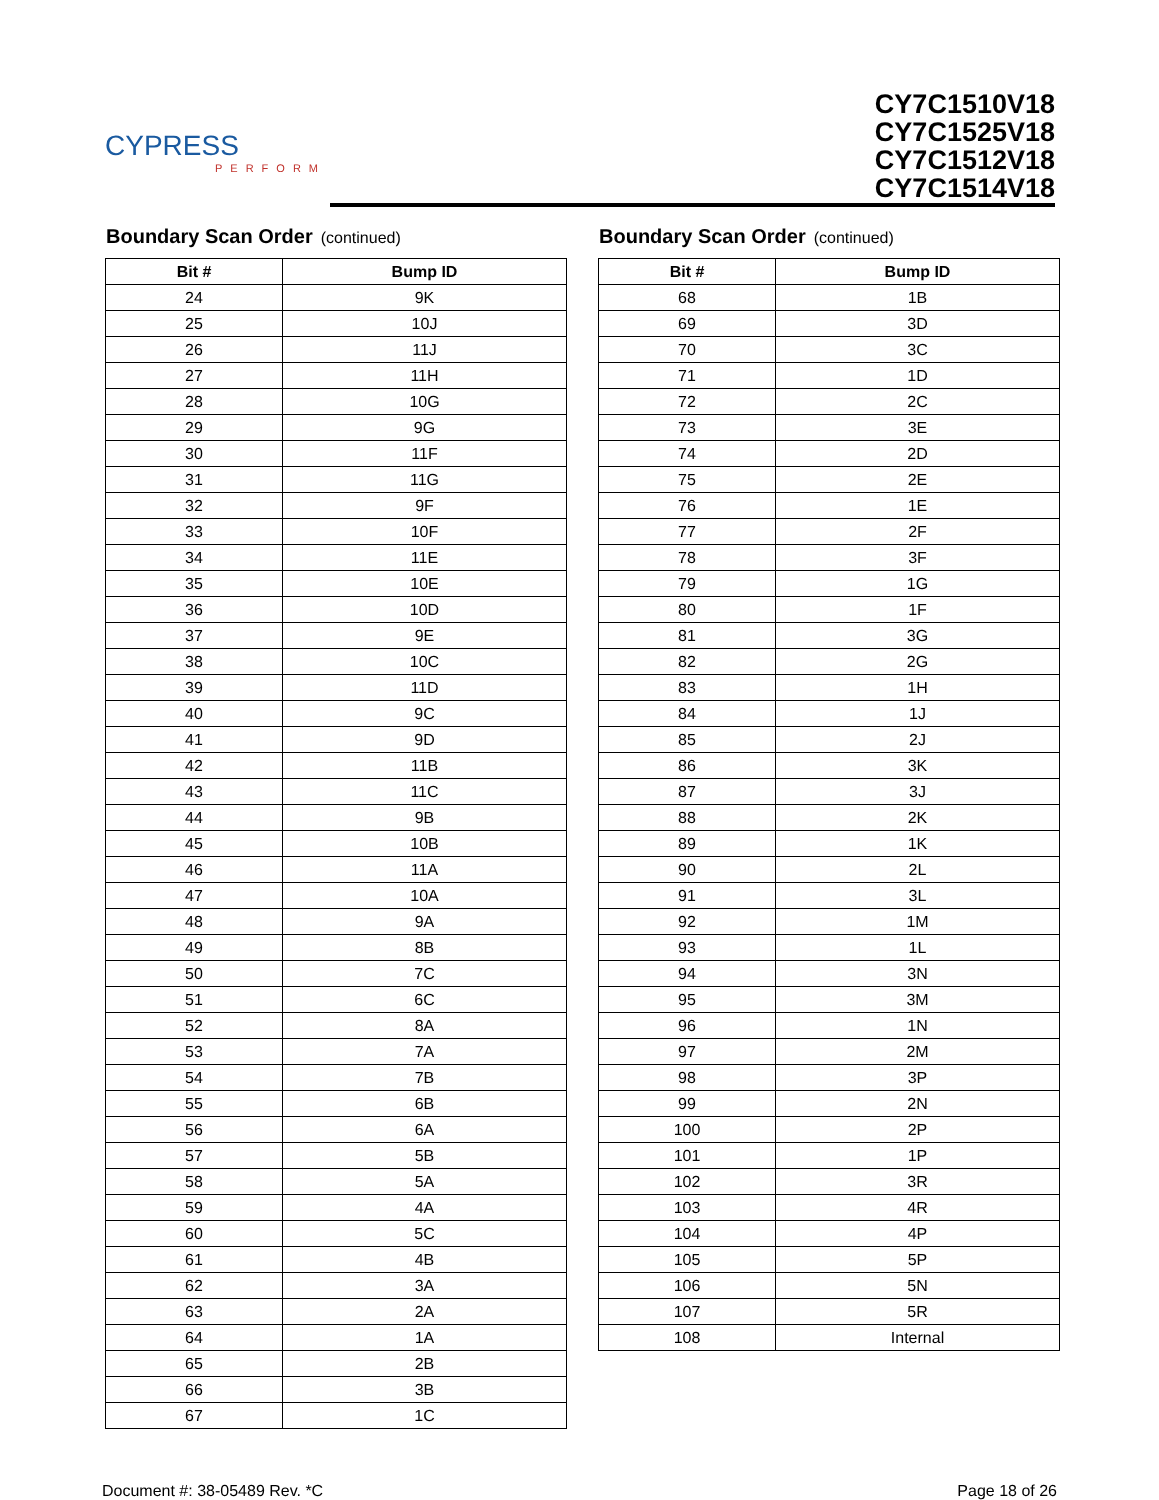CYPRESS
PERFORM
CY7C1510V18
CY7C1525V18
CY7C1512V18
CY7C1514V18
Boundary Scan Order (continued)
| Bit # | Bump ID |
| --- | --- |
| 24 | 9K |
| 25 | 10J |
| 26 | 11J |
| 27 | 11H |
| 28 | 10G |
| 29 | 9G |
| 30 | 11F |
| 31 | 11G |
| 32 | 9F |
| 33 | 10F |
| 34 | 11E |
| 35 | 10E |
| 36 | 10D |
| 37 | 9E |
| 38 | 10C |
| 39 | 11D |
| 40 | 9C |
| 41 | 9D |
| 42 | 11B |
| 43 | 11C |
| 44 | 9B |
| 45 | 10B |
| 46 | 11A |
| 47 | 10A |
| 48 | 9A |
| 49 | 8B |
| 50 | 7C |
| 51 | 6C |
| 52 | 8A |
| 53 | 7A |
| 54 | 7B |
| 55 | 6B |
| 56 | 6A |
| 57 | 5B |
| 58 | 5A |
| 59 | 4A |
| 60 | 5C |
| 61 | 4B |
| 62 | 3A |
| 63 | 2A |
| 64 | 1A |
| 65 | 2B |
| 66 | 3B |
| 67 | 1C |
Boundary Scan Order (continued)
| Bit # | Bump ID |
| --- | --- |
| 68 | 1B |
| 69 | 3D |
| 70 | 3C |
| 71 | 1D |
| 72 | 2C |
| 73 | 3E |
| 74 | 2D |
| 75 | 2E |
| 76 | 1E |
| 77 | 2F |
| 78 | 3F |
| 79 | 1G |
| 80 | 1F |
| 81 | 3G |
| 82 | 2G |
| 83 | 1H |
| 84 | 1J |
| 85 | 2J |
| 86 | 3K |
| 87 | 3J |
| 88 | 2K |
| 89 | 1K |
| 90 | 2L |
| 91 | 3L |
| 92 | 1M |
| 93 | 1L |
| 94 | 3N |
| 95 | 3M |
| 96 | 1N |
| 97 | 2M |
| 98 | 3P |
| 99 | 2N |
| 100 | 2P |
| 101 | 1P |
| 102 | 3R |
| 103 | 4R |
| 104 | 4P |
| 105 | 5P |
| 106 | 5N |
| 107 | 5R |
| 108 | Internal |
Document #: 38-05489 Rev. *C Page 18 of 26